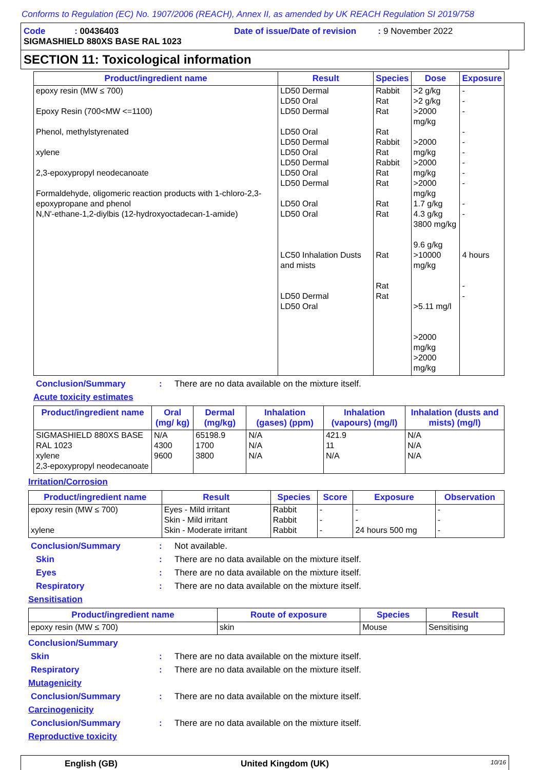Conforms to Regulation (EC) No. 1907/2006 (REACH), Annex II, as amended by UK REACH Regulation SI 2019/758
Code : 00436403 Date of issue/Date of revision : 9 November 2022
SIGMASHIELD 880XS BASE RAL 1023
SECTION 11: Toxicological information
| Product/ingredient name | Result | Species | Dose | Exposure |
| --- | --- | --- | --- | --- |
| epoxy resin (MW ≤ 700) Epoxy Resin (700<MW <=1100) Phenol, methylstyrenated xylene 2,3-epoxypropyl neodecanoate Formaldehyde, oligomeric reaction products with 1-chloro-2,3-epoxypropane and phenol N,N'-ethane-1,2-diylbis (12-hydroxyoctadecan-1-amide) | LD50 Dermal LD50 Oral LD50 Dermal LD50 Oral LD50 Dermal LD50 Oral LD50 Dermal LD50 Oral LD50 Dermal LD50 Oral LD50 Oral LC50 Inhalation Dusts and mists LD50 Dermal LD50 Oral | Rabbit Rat Rat Rat Rabbit Rat Rabbit Rat Rat Rat Rat Rat Rat Rat | >2 g/kg >2 g/kg >2000 mg/kg >2000 mg/kg >2000 mg/kg >2000 mg/kg 1.7 g/kg 4.3 g/kg 3800 mg/kg 9.6 g/kg >10000 mg/kg >5.11 mg/l >2000 mg/kg >2000 mg/kg | - - - - - - - - - - - 4 hours - - |
Conclusion/Summary: There are no data available on the mixture itself.
Acute toxicity estimates
| Product/ingredient name | Oral (mg/ kg) | Dermal (mg/kg) | Inhalation (gases) (ppm) | Inhalation (vapours) (mg/l) | Inhalation (dusts and mists) (mg/l) |
| --- | --- | --- | --- | --- | --- |
| SIGMASHIELD 880XS BASE RAL 1023 xylene 2,3-epoxypropyl neodecanoate | N/A 4300 9600 | 65198.9 1700 3800 | N/A N/A N/A | 421.9 11 N/A | N/A N/A N/A |
Irritation/Corrosion
| Product/ingredient name | Result | Species | Score | Exposure | Observation |
| --- | --- | --- | --- | --- | --- |
| epoxy resin (MW ≤ 700) xylene | Eyes - Mild irritant Skin - Mild irritant Skin - Moderate irritant | Rabbit Rabbit Rabbit | - - - | - - 24 hours 500 mg | - - - |
Conclusion/Summary: Not available.
Skin: There are no data available on the mixture itself.
Eyes: There are no data available on the mixture itself.
Respiratory: There are no data available on the mixture itself.
Sensitisation
| Product/ingredient name | Route of exposure | Species | Result |
| --- | --- | --- | --- |
| epoxy resin (MW ≤ 700) | skin | Mouse | Sensitising |
Conclusion/Summary
Skin: There are no data available on the mixture itself.
Respiratory: There are no data available on the mixture itself.
Mutagenicity
Conclusion/Summary: There are no data available on the mixture itself.
Carcinogenicity
Conclusion/Summary: There are no data available on the mixture itself.
Reproductive toxicity
English (GB) United Kingdom (UK) 10/16